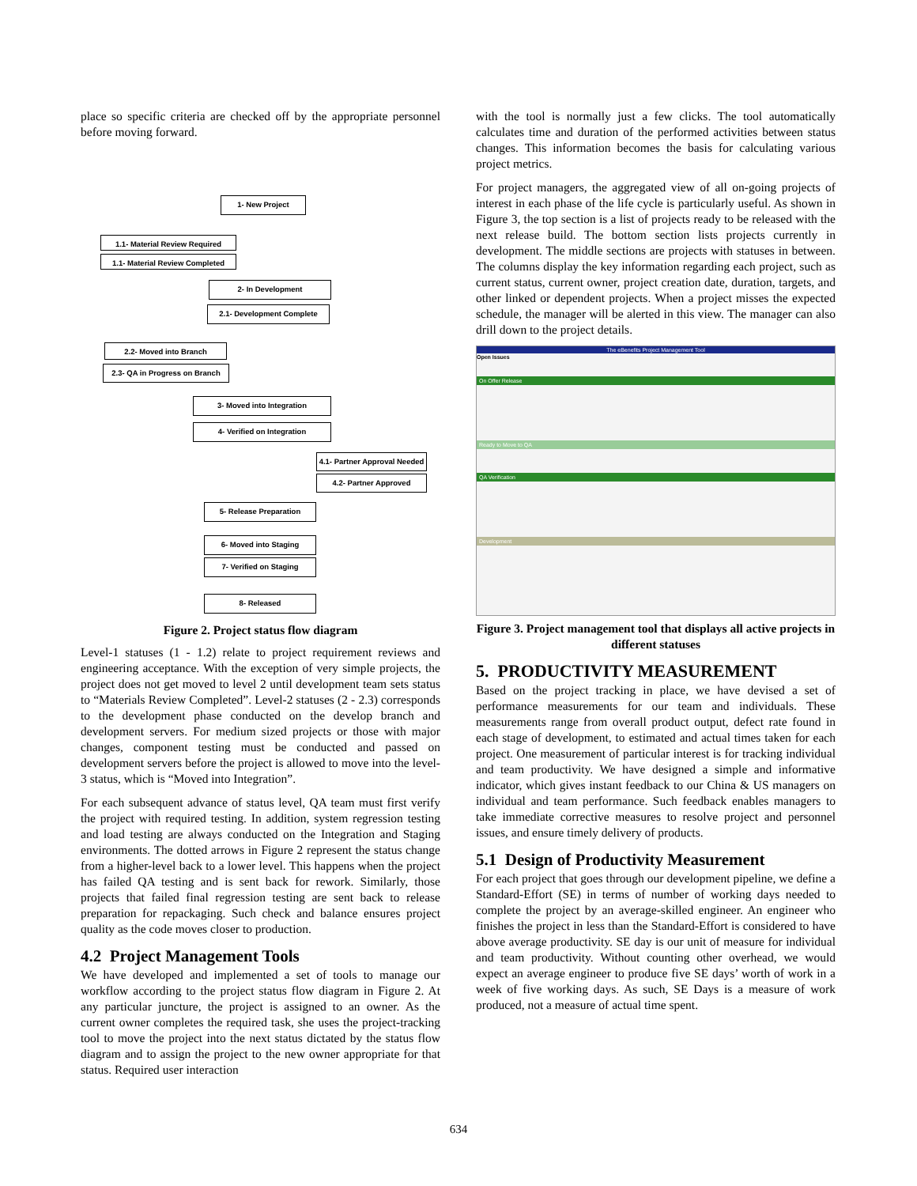place so specific criteria are checked off by the appropriate personnel before moving forward.
1- New Project
1.1- Material Review Required
1.1- Material Review Completed
2- In Development
2.1- Development Complete
2.2- Moved into Branch
2.3- QA in Progress on Branch
3- Moved into Integration
4- Verified on Integration
4.1- Partner Approval Needed
4.2- Partner Approved
5- Release Preparation
6- Moved into Staging
7- Verified on Staging
8- Released
Figure 2. Project status flow diagram
Level-1 statuses (1 - 1.2) relate to project requirement reviews and engineering acceptance. With the exception of very simple projects, the project does not get moved to level 2 until development team sets status to “Materials Review Completed”. Level-2 statuses (2 - 2.3) corresponds to the development phase conducted on the develop branch and development servers. For medium sized projects or those with major changes, component testing must be conducted and passed on development servers before the project is allowed to move into the level-3 status, which is “Moved into Integration”.
For each subsequent advance of status level, QA team must first verify the project with required testing. In addition, system regression testing and load testing are always conducted on the Integration and Staging environments. The dotted arrows in Figure 2 represent the status change from a higher-level back to a lower level. This happens when the project has failed QA testing and is sent back for rework. Similarly, those projects that failed final regression testing are sent back to release preparation for repackaging. Such check and balance ensures project quality as the code moves closer to production.
4.2 Project Management Tools
We have developed and implemented a set of tools to manage our workflow according to the project status flow diagram in Figure 2. At any particular juncture, the project is assigned to an owner. As the current owner completes the required task, she uses the project-tracking tool to move the project into the next status dictated by the status flow diagram and to assign the project to the new owner appropriate for that status. Required user interaction
with the tool is normally just a few clicks. The tool automatically calculates time and duration of the performed activities between status changes. This information becomes the basis for calculating various project metrics.
For project managers, the aggregated view of all on-going projects of interest in each phase of the life cycle is particularly useful. As shown in Figure 3, the top section is a list of projects ready to be released with the next release build. The bottom section lists projects currently in development. The middle sections are projects with statuses in between. The columns display the key information regarding each project, such as current status, current owner, project creation date, duration, targets, and other linked or dependent projects. When a project misses the expected schedule, the manager will be alerted in this view. The manager can also drill down to the project details.
The eBenefits Project Management Tool
Open Issues
On Offer Release
Ready to Move to QA
QA Verification
Development
Figure 3. Project management tool that displays all active projects in different statuses
5. PRODUCTIVITY MEASUREMENT
Based on the project tracking in place, we have devised a set of performance measurements for our team and individuals. These measurements range from overall product output, defect rate found in each stage of development, to estimated and actual times taken for each project. One measurement of particular interest is for tracking individual and team productivity. We have designed a simple and informative indicator, which gives instant feedback to our China & US managers on individual and team performance. Such feedback enables managers to take immediate corrective measures to resolve project and personnel issues, and ensure timely delivery of products.
5.1 Design of Productivity Measurement
For each project that goes through our development pipeline, we define a Standard-Effort (SE) in terms of number of working days needed to complete the project by an average-skilled engineer. An engineer who finishes the project in less than the Standard-Effort is considered to have above average productivity. SE day is our unit of measure for individual and team productivity. Without counting other overhead, we would expect an average engineer to produce five SE days’ worth of work in a week of five working days. As such, SE Days is a measure of work produced, not a measure of actual time spent.
634